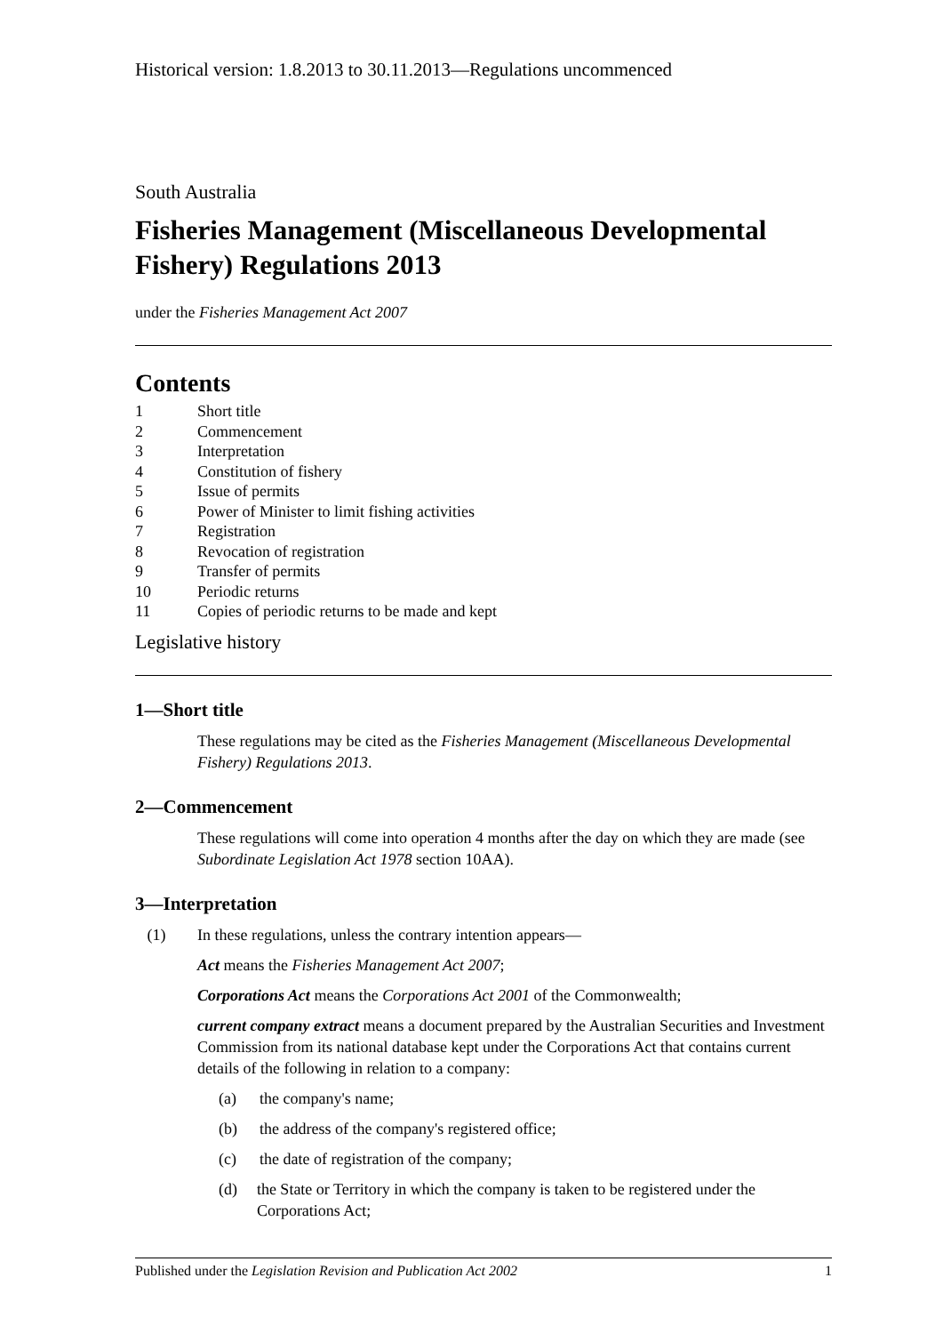Historical version: 1.8.2013 to 30.11.2013—Regulations uncommenced
South Australia
Fisheries Management (Miscellaneous Developmental Fishery) Regulations 2013
under the Fisheries Management Act 2007
Contents
1 Short title
2 Commencement
3 Interpretation
4 Constitution of fishery
5 Issue of permits
6 Power of Minister to limit fishing activities
7 Registration
8 Revocation of registration
9 Transfer of permits
10 Periodic returns
11 Copies of periodic returns to be made and kept
Legislative history
1—Short title
These regulations may be cited as the Fisheries Management (Miscellaneous Developmental Fishery) Regulations 2013.
2—Commencement
These regulations will come into operation 4 months after the day on which they are made (see Subordinate Legislation Act 1978 section 10AA).
3—Interpretation
(1) In these regulations, unless the contrary intention appears—
Act means the Fisheries Management Act 2007;
Corporations Act means the Corporations Act 2001 of the Commonwealth;
current company extract means a document prepared by the Australian Securities and Investment Commission from its national database kept under the Corporations Act that contains current details of the following in relation to a company:
(a) the company's name;
(b) the address of the company's registered office;
(c) the date of registration of the company;
(d) the State or Territory in which the company is taken to be registered under the Corporations Act;
Published under the Legislation Revision and Publication Act 2002 1